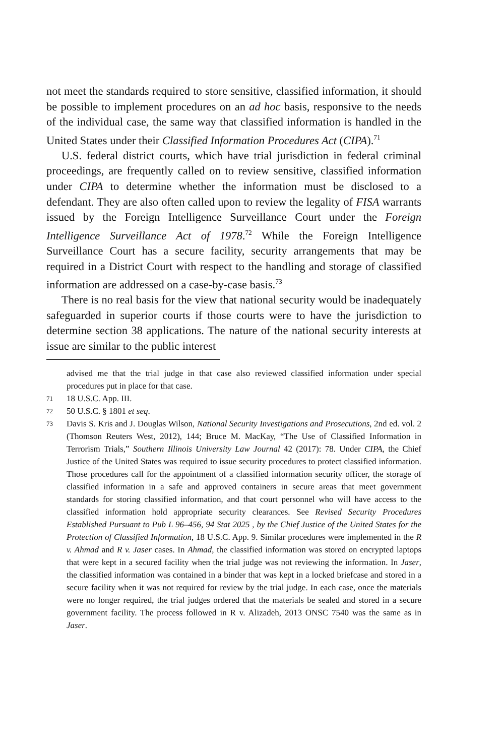not meet the standards required to store sensitive, classified information, it should be possible to implement procedures on an ad hoc basis, responsive to the needs of the individual case, the same way that classified information is handled in the United States under their Classified Information Procedures Act (CIPA).<sup>71</sup>
U.S. federal district courts, which have trial jurisdiction in federal criminal proceedings, are frequently called on to review sensitive, classified information under CIPA to determine whether the information must be disclosed to a defendant. They are also often called upon to review the legality of FISA warrants issued by the Foreign Intelligence Surveillance Court under the Foreign Intelligence Surveillance Act of 1978.<sup>72</sup> While the Foreign Intelligence Surveillance Court has a secure facility, security arrangements that may be required in a District Court with respect to the handling and storage of classified information are addressed on a case-by-case basis.<sup>73</sup>
There is no real basis for the view that national security would be inadequately safeguarded in superior courts if those courts were to have the jurisdiction to determine section 38 applications. The nature of the national security interests at issue are similar to the public interest
advised me that the trial judge in that case also reviewed classified information under special procedures put in place for that case.
71 18 U.S.C. App. III.
72 50 U.S.C. § 1801 et seq.
73 Davis S. Kris and J. Douglas Wilson, National Security Investigations and Prosecutions, 2nd ed. vol. 2 (Thomson Reuters West, 2012), 144; Bruce M. MacKay, “The Use of Classified Information in Terrorism Trials,” Southern Illinois University Law Journal 42 (2017): 78. Under CIPA, the Chief Justice of the United States was required to issue security procedures to protect classified information. Those procedures call for the appointment of a classified information security officer, the storage of classified information in a safe and approved containers in secure areas that meet government standards for storing classified information, and that court personnel who will have access to the classified information hold appropriate security clearances. See Revised Security Procedures Established Pursuant to Pub L 96–456, 94 Stat 2025 , by the Chief Justice of the United States for the Protection of Classified Information, 18 U.S.C. App. 9. Similar procedures were implemented in the R v. Ahmad and R v. Jaser cases. In Ahmad, the classified information was stored on encrypted laptops that were kept in a secured facility when the trial judge was not reviewing the information. In Jaser, the classified information was contained in a binder that was kept in a locked briefcase and stored in a secure facility when it was not required for review by the trial judge. In each case, once the materials were no longer required, the trial judges ordered that the materials be sealed and stored in a secure government facility. The process followed in R v. Alizadeh, 2013 ONSC 7540 was the same as in Jaser.